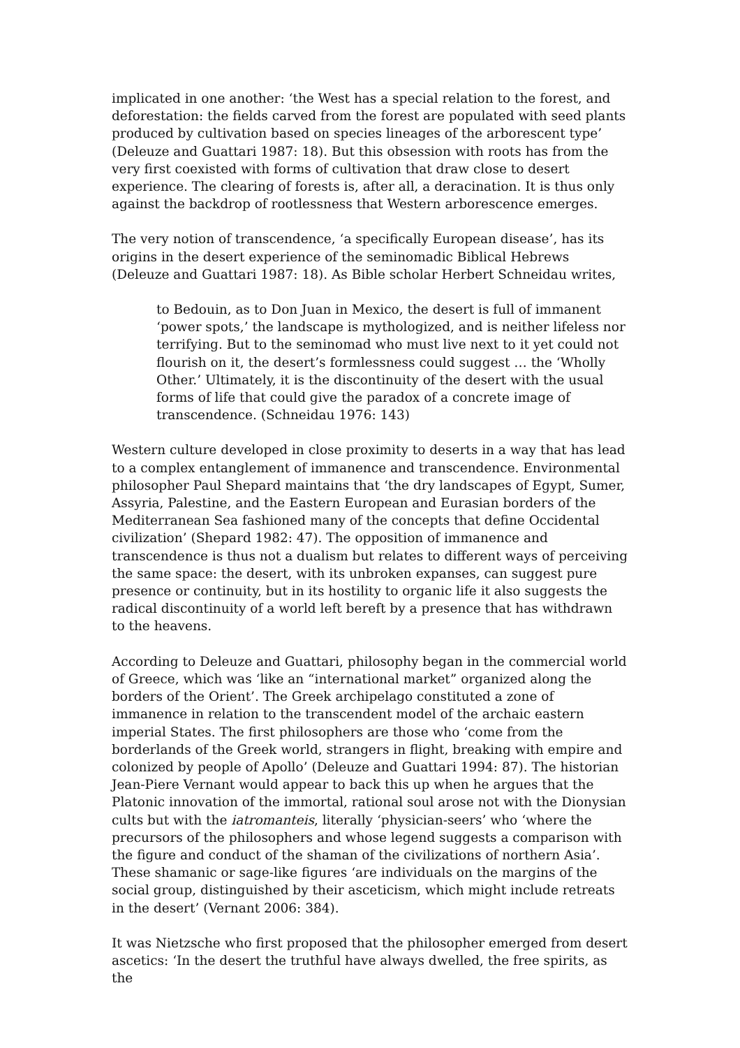implicated in one another: ‘the West has a special relation to the forest, and deforestation: the fields carved from the forest are populated with seed plants produced by cultivation based on species lineages of the arborescent type’ (Deleuze and Guattari 1987: 18). But this obsession with roots has from the very first coexisted with forms of cultivation that draw close to desert experience. The clearing of forests is, after all, a deracination. It is thus only against the backdrop of rootlessness that Western arborescence emerges.
The very notion of transcendence, ‘a specifically European disease’, has its origins in the desert experience of the seminomadic Biblical Hebrews (Deleuze and Guattari 1987: 18). As Bible scholar Herbert Schneidau writes,
to Bedouin, as to Don Juan in Mexico, the desert is full of immanent ‘power spots,’ the landscape is mythologized, and is neither lifeless nor terrifying. But to the seminomad who must live next to it yet could not flourish on it, the desert’s formlessness could suggest … the ‘Wholly Other.’ Ultimately, it is the discontinuity of the desert with the usual forms of life that could give the paradox of a concrete image of transcendence. (Schneidau 1976: 143)
Western culture developed in close proximity to deserts in a way that has lead to a complex entanglement of immanence and transcendence. Environmental philosopher Paul Shepard maintains that ‘the dry landscapes of Egypt, Sumer, Assyria, Palestine, and the Eastern European and Eurasian borders of the Mediterranean Sea fashioned many of the concepts that define Occidental civilization’ (Shepard 1982: 47). The opposition of immanence and transcendence is thus not a dualism but relates to different ways of perceiving the same space: the desert, with its unbroken expanses, can suggest pure presence or continuity, but in its hostility to organic life it also suggests the radical discontinuity of a world left bereft by a presence that has withdrawn to the heavens.
According to Deleuze and Guattari, philosophy began in the commercial world of Greece, which was ‘like an “international market” organized along the borders of the Orient’. The Greek archipelago constituted a zone of immanence in relation to the transcendent model of the archaic eastern imperial States. The first philosophers are those who ‘come from the borderlands of the Greek world, strangers in flight, breaking with empire and colonized by people of Apollo’ (Deleuze and Guattari 1994: 87). The historian Jean-Piere Vernant would appear to back this up when he argues that the Platonic innovation of the immortal, rational soul arose not with the Dionysian cults but with the iatromanteis, literally ‘physician-seers’ who ‘where the precursors of the philosophers and whose legend suggests a comparison with the figure and conduct of the shaman of the civilizations of northern Asia’. These shamanic or sage-like figures ‘are individuals on the margins of the social group, distinguished by their asceticism, which might include retreats in the desert’ (Vernant 2006: 384).
It was Nietzsche who first proposed that the philosopher emerged from desert ascetics: ‘In the desert the truthful have always dwelled, the free spirits, as the